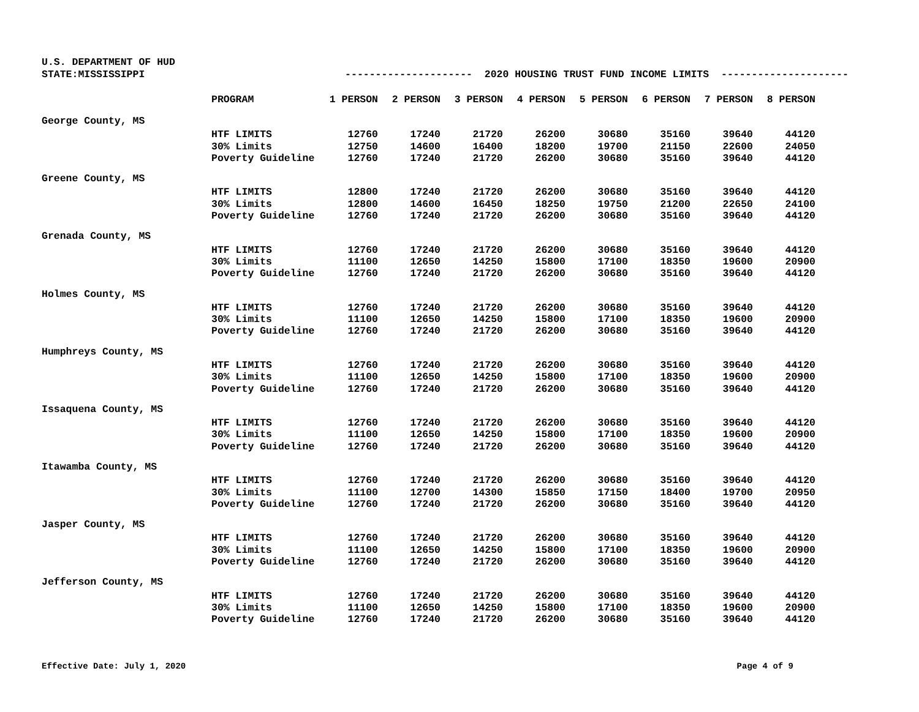U.S. DEPARTMENT OF HUD STATE:MISSISSIPPI --------------------- 2020 HOUSING TRUST FUND INCOME LIMITS ---------------------
| | PROGRAM | 1 PERSON | 2 PERSON | 3 PERSON | 4 PERSON | 5 PERSON | 6 PERSON | 7 PERSON | 8 PERSON |
| --- | --- | --- | --- | --- | --- | --- | --- | --- | --- |
| George County, MS | | | | | | | | | |
| | HTF LIMITS | 12760 | 17240 | 21720 | 26200 | 30680 | 35160 | 39640 | 44120 |
| | 30% Limits | 12750 | 14600 | 16400 | 18200 | 19700 | 21150 | 22600 | 24050 |
| | Poverty Guideline | 12760 | 17240 | 21720 | 26200 | 30680 | 35160 | 39640 | 44120 |
| Greene County, MS | | | | | | | | | |
| | HTF LIMITS | 12800 | 17240 | 21720 | 26200 | 30680 | 35160 | 39640 | 44120 |
| | 30% Limits | 12800 | 14600 | 16450 | 18250 | 19750 | 21200 | 22650 | 24100 |
| | Poverty Guideline | 12760 | 17240 | 21720 | 26200 | 30680 | 35160 | 39640 | 44120 |
| Grenada County, MS | | | | | | | | | |
| | HTF LIMITS | 12760 | 17240 | 21720 | 26200 | 30680 | 35160 | 39640 | 44120 |
| | 30% Limits | 11100 | 12650 | 14250 | 15800 | 17100 | 18350 | 19600 | 20900 |
| | Poverty Guideline | 12760 | 17240 | 21720 | 26200 | 30680 | 35160 | 39640 | 44120 |
| Holmes County, MS | | | | | | | | | |
| | HTF LIMITS | 12760 | 17240 | 21720 | 26200 | 30680 | 35160 | 39640 | 44120 |
| | 30% Limits | 11100 | 12650 | 14250 | 15800 | 17100 | 18350 | 19600 | 20900 |
| | Poverty Guideline | 12760 | 17240 | 21720 | 26200 | 30680 | 35160 | 39640 | 44120 |
| Humphreys County, MS | | | | | | | | | |
| | HTF LIMITS | 12760 | 17240 | 21720 | 26200 | 30680 | 35160 | 39640 | 44120 |
| | 30% Limits | 11100 | 12650 | 14250 | 15800 | 17100 | 18350 | 19600 | 20900 |
| | Poverty Guideline | 12760 | 17240 | 21720 | 26200 | 30680 | 35160 | 39640 | 44120 |
| Issaquena County, MS | | | | | | | | | |
| | HTF LIMITS | 12760 | 17240 | 21720 | 26200 | 30680 | 35160 | 39640 | 44120 |
| | 30% Limits | 11100 | 12650 | 14250 | 15800 | 17100 | 18350 | 19600 | 20900 |
| | Poverty Guideline | 12760 | 17240 | 21720 | 26200 | 30680 | 35160 | 39640 | 44120 |
| Itawamba County, MS | | | | | | | | | |
| | HTF LIMITS | 12760 | 17240 | 21720 | 26200 | 30680 | 35160 | 39640 | 44120 |
| | 30% Limits | 11100 | 12700 | 14300 | 15850 | 17150 | 18400 | 19700 | 20950 |
| | Poverty Guideline | 12760 | 17240 | 21720 | 26200 | 30680 | 35160 | 39640 | 44120 |
| Jasper County, MS | | | | | | | | | |
| | HTF LIMITS | 12760 | 17240 | 21720 | 26200 | 30680 | 35160 | 39640 | 44120 |
| | 30% Limits | 11100 | 12650 | 14250 | 15800 | 17100 | 18350 | 19600 | 20900 |
| | Poverty Guideline | 12760 | 17240 | 21720 | 26200 | 30680 | 35160 | 39640 | 44120 |
| Jefferson County, MS | | | | | | | | | |
| | HTF LIMITS | 12760 | 17240 | 21720 | 26200 | 30680 | 35160 | 39640 | 44120 |
| | 30% Limits | 11100 | 12650 | 14250 | 15800 | 17100 | 18350 | 19600 | 20900 |
| | Poverty Guideline | 12760 | 17240 | 21720 | 26200 | 30680 | 35160 | 39640 | 44120 |
Effective Date: July 1, 2020 Page 4 of 9